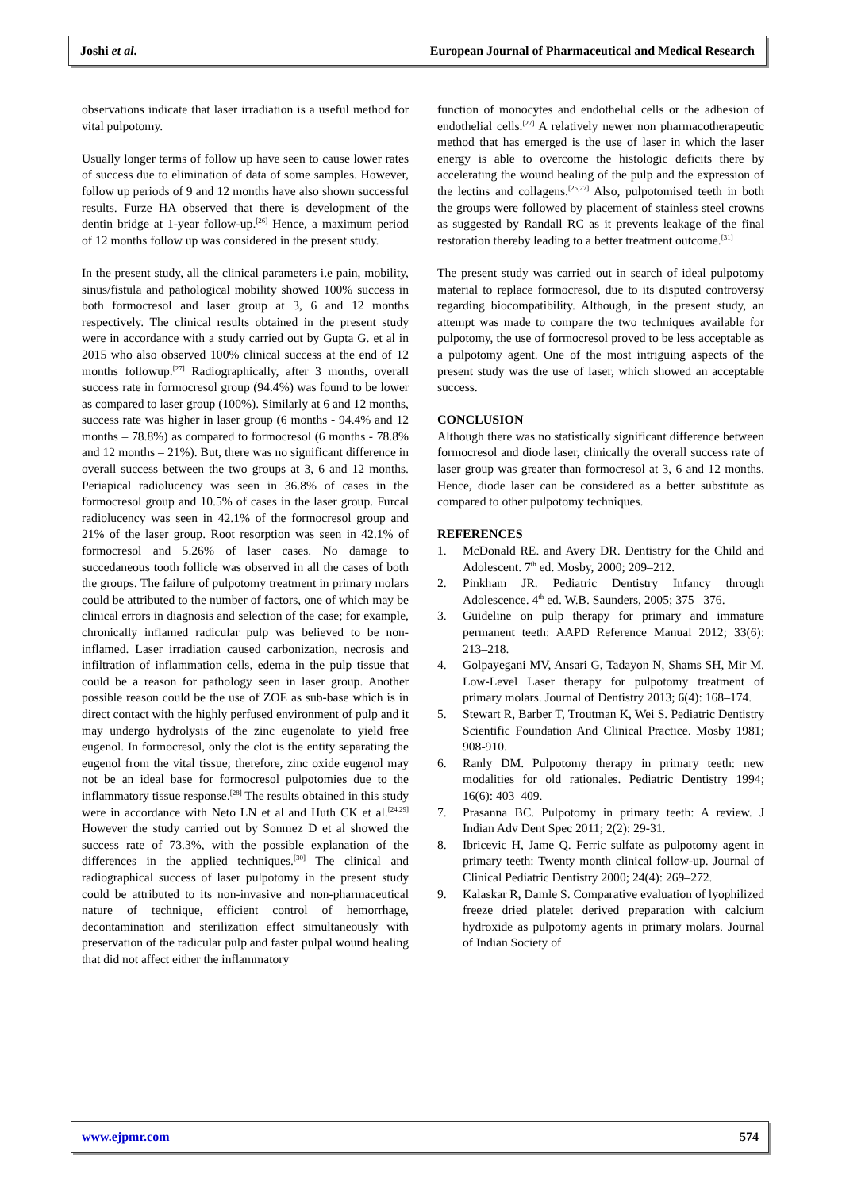Joshi et al. European Journal of Pharmaceutical and Medical Research
observations indicate that laser irradiation is a useful method for vital pulpotomy.
Usually longer terms of follow up have seen to cause lower rates of success due to elimination of data of some samples. However, follow up periods of 9 and 12 months have also shown successful results. Furze HA observed that there is development of the dentin bridge at 1-year follow-up.<sup>[26]</sup> Hence, a maximum period of 12 months follow up was considered in the present study.
In the present study, all the clinical parameters i.e pain, mobility, sinus/fistula and pathological mobility showed 100% success in both formocresol and laser group at 3, 6 and 12 months respectively. The clinical results obtained in the present study were in accordance with a study carried out by Gupta G. et al in 2015 who also observed 100% clinical success at the end of 12 months followup.<sup>[27]</sup> Radiographically, after 3 months, overall success rate in formocresol group (94.4%) was found to be lower as compared to laser group (100%). Similarly at 6 and 12 months, success rate was higher in laser group (6 months - 94.4% and 12 months – 78.8%) as compared to formocresol (6 months - 78.8% and 12 months – 21%). But, there was no significant difference in overall success between the two groups at 3, 6 and 12 months. Periapical radiolucency was seen in 36.8% of cases in the formocresol group and 10.5% of cases in the laser group. Furcal radiolucency was seen in 42.1% of the formocresol group and 21% of the laser group. Root resorption was seen in 42.1% of formocresol and 5.26% of laser cases. No damage to succedaneous tooth follicle was observed in all the cases of both the groups. The failure of pulpotomy treatment in primary molars could be attributed to the number of factors, one of which may be clinical errors in diagnosis and selection of the case; for example, chronically inflamed radicular pulp was believed to be non-inflamed. Laser irradiation caused carbonization, necrosis and infiltration of inflammation cells, edema in the pulp tissue that could be a reason for pathology seen in laser group. Another possible reason could be the use of ZOE as sub-base which is in direct contact with the highly perfused environment of pulp and it may undergo hydrolysis of the zinc eugenolate to yield free eugenol. In formocresol, only the clot is the entity separating the eugenol from the vital tissue; therefore, zinc oxide eugenol may not be an ideal base for formocresol pulpotomies due to the inflammatory tissue response.<sup>[28]</sup> The results obtained in this study were in accordance with Neto LN et al and Huth CK et al.<sup>[24,29]</sup> However the study carried out by Sonmez D et al showed the success rate of 73.3%, with the possible explanation of the differences in the applied techniques.<sup>[30]</sup> The clinical and radiographical success of laser pulpotomy in the present study could be attributed to its non-invasive and non-pharmaceutical nature of technique, efficient control of hemorrhage, decontamination and sterilization effect simultaneously with preservation of the radicular pulp and faster pulpal wound healing that did not affect either the inflammatory
function of monocytes and endothelial cells or the adhesion of endothelial cells.<sup>[27]</sup> A relatively newer non pharmacotherapeutic method that has emerged is the use of laser in which the laser energy is able to overcome the histologic deficits there by accelerating the wound healing of the pulp and the expression of the lectins and collagens.<sup>[25,27]</sup> Also, pulpotomised teeth in both the groups were followed by placement of stainless steel crowns as suggested by Randall RC as it prevents leakage of the final restoration thereby leading to a better treatment outcome.<sup>[31]</sup>
The present study was carried out in search of ideal pulpotomy material to replace formocresol, due to its disputed controversy regarding biocompatibility. Although, in the present study, an attempt was made to compare the two techniques available for pulpotomy, the use of formocresol proved to be less acceptable as a pulpotomy agent. One of the most intriguing aspects of the present study was the use of laser, which showed an acceptable success.
CONCLUSION
Although there was no statistically significant difference between formocresol and diode laser, clinically the overall success rate of laser group was greater than formocresol at 3, 6 and 12 months. Hence, diode laser can be considered as a better substitute as compared to other pulpotomy techniques.
REFERENCES
1. McDonald RE. and Avery DR. Dentistry for the Child and Adolescent. 7<sup>th</sup> ed. Mosby, 2000; 209–212.
2. Pinkham JR. Pediatric Dentistry Infancy through Adolescence. 4<sup>th</sup> ed. W.B. Saunders, 2005; 375– 376.
3. Guideline on pulp therapy for primary and immature permanent teeth: AAPD Reference Manual 2012; 33(6): 213–218.
4. Golpayegani MV, Ansari G, Tadayon N, Shams SH, Mir M. Low-Level Laser therapy for pulpotomy treatment of primary molars. Journal of Dentistry 2013; 6(4): 168–174.
5. Stewart R, Barber T, Troutman K, Wei S. Pediatric Dentistry Scientific Foundation And Clinical Practice. Mosby 1981; 908-910.
6. Ranly DM. Pulpotomy therapy in primary teeth: new modalities for old rationales. Pediatric Dentistry 1994; 16(6): 403–409.
7. Prasanna BC. Pulpotomy in primary teeth: A review. J Indian Adv Dent Spec 2011; 2(2): 29-31.
8. Ibricevic H, Jame Q. Ferric sulfate as pulpotomy agent in primary teeth: Twenty month clinical follow-up. Journal of Clinical Pediatric Dentistry 2000; 24(4): 269–272.
9. Kalaskar R, Damle S. Comparative evaluation of lyophilized freeze dried platelet derived preparation with calcium hydroxide as pulpotomy agents in primary molars. Journal of Indian Society of
www.ejpmr.com 574